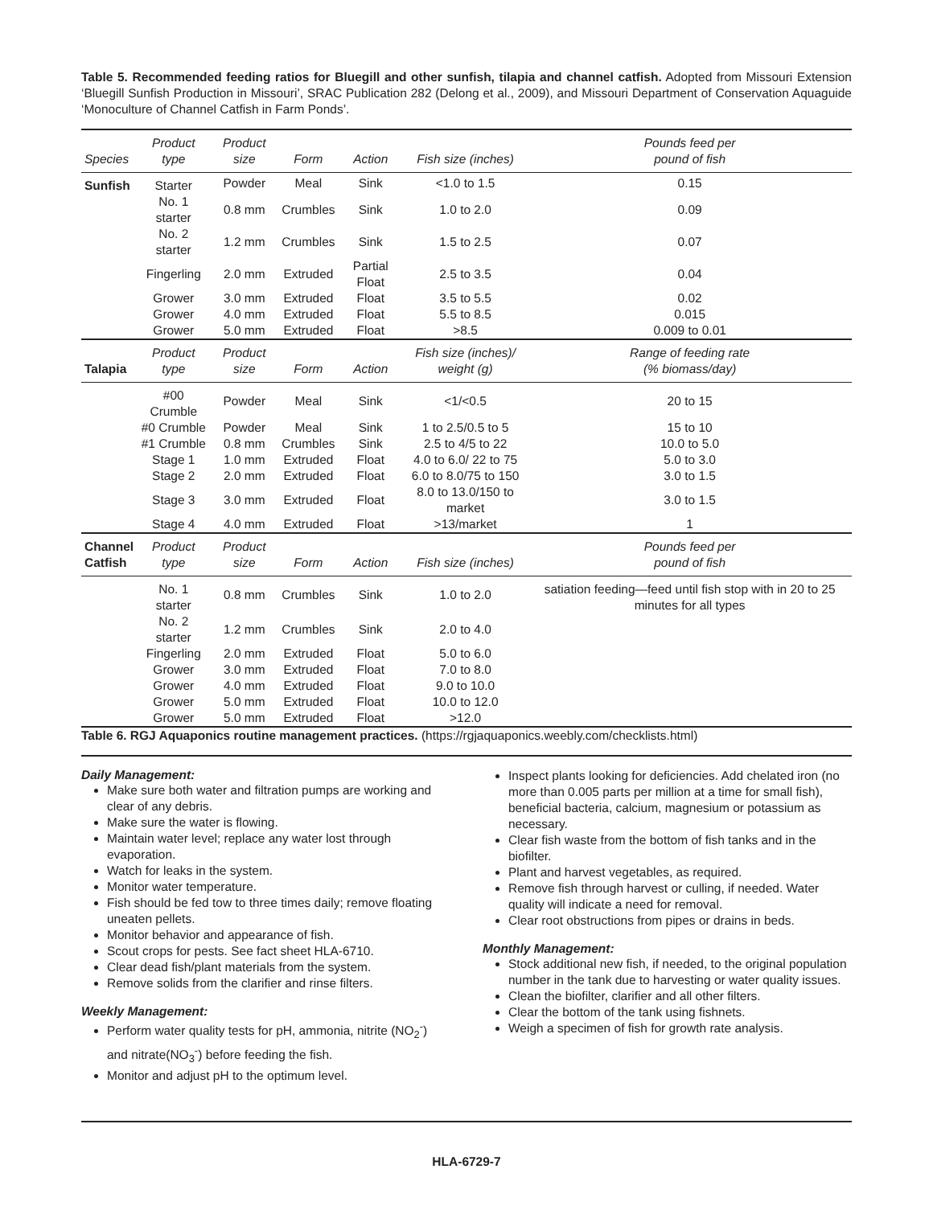Table 5. Recommended feeding ratios for Bluegill and other sunfish, tilapia and channel catfish. Adopted from Missouri Extension ‘Bluegill Sunfish Production in Missouri’, SRAC Publication 282 (Delong et al., 2009), and Missouri Department of Conservation Aquaguide ‘Monoculture of Channel Catfish in Farm Ponds’.
| Species | Product type | Product size | Form | Action | Fish size (inches) | Pounds feed per pound of fish |
| --- | --- | --- | --- | --- | --- | --- |
| Sunfish | Starter | Powder | Meal | Sink | <1.0 to 1.5 | 0.15 |
| | No. 1 starter | 0.8 mm | Crumbles | Sink | 1.0 to 2.0 | 0.09 |
| | No. 2 starter | 1.2 mm | Crumbles | Sink | 1.5 to 2.5 | 0.07 |
| | Fingerling | 2.0 mm | Extruded | Partial Float | 2.5 to 3.5 | 0.04 |
| | Grower | 3.0 mm | Extruded | Float | 3.5 to 5.5 | 0.02 |
| | Grower | 4.0 mm | Extruded | Float | 5.5 to 8.5 | 0.015 |
| | Grower | 5.0 mm | Extruded | Float | >8.5 | 0.009 to 0.01 |
| Talapia | Product type | Product size | Form | Action | Fish size (inches)/ weight (g) | Range of feeding rate (% biomass/day) |
| | #00 Crumble | Powder | Meal | Sink | <1/<0.5 | 20 to 15 |
| | #0 Crumble | Powder | Meal | Sink | 1 to 2.5/0.5 to 5 | 15 to 10 |
| | #1 Crumble | 0.8 mm | Crumbles | Sink | 2.5 to 4/5 to 22 | 10.0 to 5.0 |
| | Stage 1 | 1.0 mm | Extruded | Float | 4.0 to 6.0/ 22 to 75 | 5.0 to 3.0 |
| | Stage 2 | 2.0 mm | Extruded | Float | 6.0 to 8.0/75 to 150 | 3.0 to 1.5 |
| | Stage 3 | 3.0 mm | Extruded | Float | 8.0 to 13.0/150 to market | 3.0 to 1.5 |
| | Stage 4 | 4.0 mm | Extruded | Float | >13/market | 1 |
| Channel Catfish | Product type | Product size | Form | Action | Fish size (inches) | Pounds feed per pound of fish |
| | No. 1 starter | 0.8 mm | Crumbles | Sink | 1.0 to 2.0 | satiation feeding—feed until fish stop with in 20 to 25 minutes for all types |
| | No. 2 starter | 1.2 mm | Crumbles | Sink | 2.0 to 4.0 | |
| | Fingerling | 2.0 mm | Extruded | Float | 5.0 to 6.0 | |
| | Grower | 3.0 mm | Extruded | Float | 7.0 to 8.0 | |
| | Grower | 4.0 mm | Extruded | Float | 9.0 to 10.0 | |
| | Grower | 5.0 mm | Extruded | Float | 10.0 to 12.0 | |
| | Grower | 5.0 mm | Extruded | Float | >12.0 | |
Table 6. RGJ Aquaponics routine management practices. (https://rgjaquaponics.weebly.com/checklists.html)
Daily Management:
Make sure both water and filtration pumps are working and clear of any debris.
Make sure the water is flowing.
Maintain water level; replace any water lost through evaporation.
Watch for leaks in the system.
Monitor water temperature.
Fish should be fed tow to three times daily; remove floating uneaten pellets.
Monitor behavior and appearance of fish.
Scout crops for pests. See fact sheet HLA-6710.
Clear dead fish/plant materials from the system.
Remove solids from the clarifier and rinse filters.
Weekly Management:
Perform water quality tests for pH, ammonia, nitrite (NO<sub>2</sub><sup>-</sup>) and nitrate(NO<sub>3</sub><sup>-</sup>) before feeding the fish.
Monitor and adjust pH to the optimum level.
Inspect plants looking for deficiencies. Add chelated iron (no more than 0.005 parts per million at a time for small fish), beneficial bacteria, calcium, magnesium or potassium as necessary.
Clear fish waste from the bottom of fish tanks and in the biofilter.
Plant and harvest vegetables, as required.
Remove fish through harvest or culling, if needed. Water quality will indicate a need for removal.
Clear root obstructions from pipes or drains in beds.
Monthly Management:
Stock additional new fish, if needed, to the original population number in the tank due to harvesting or water quality issues.
Clean the biofilter, clarifier and all other filters.
Clear the bottom of the tank using fishnets.
Weigh a specimen of fish for growth rate analysis.
HLA-6729-7